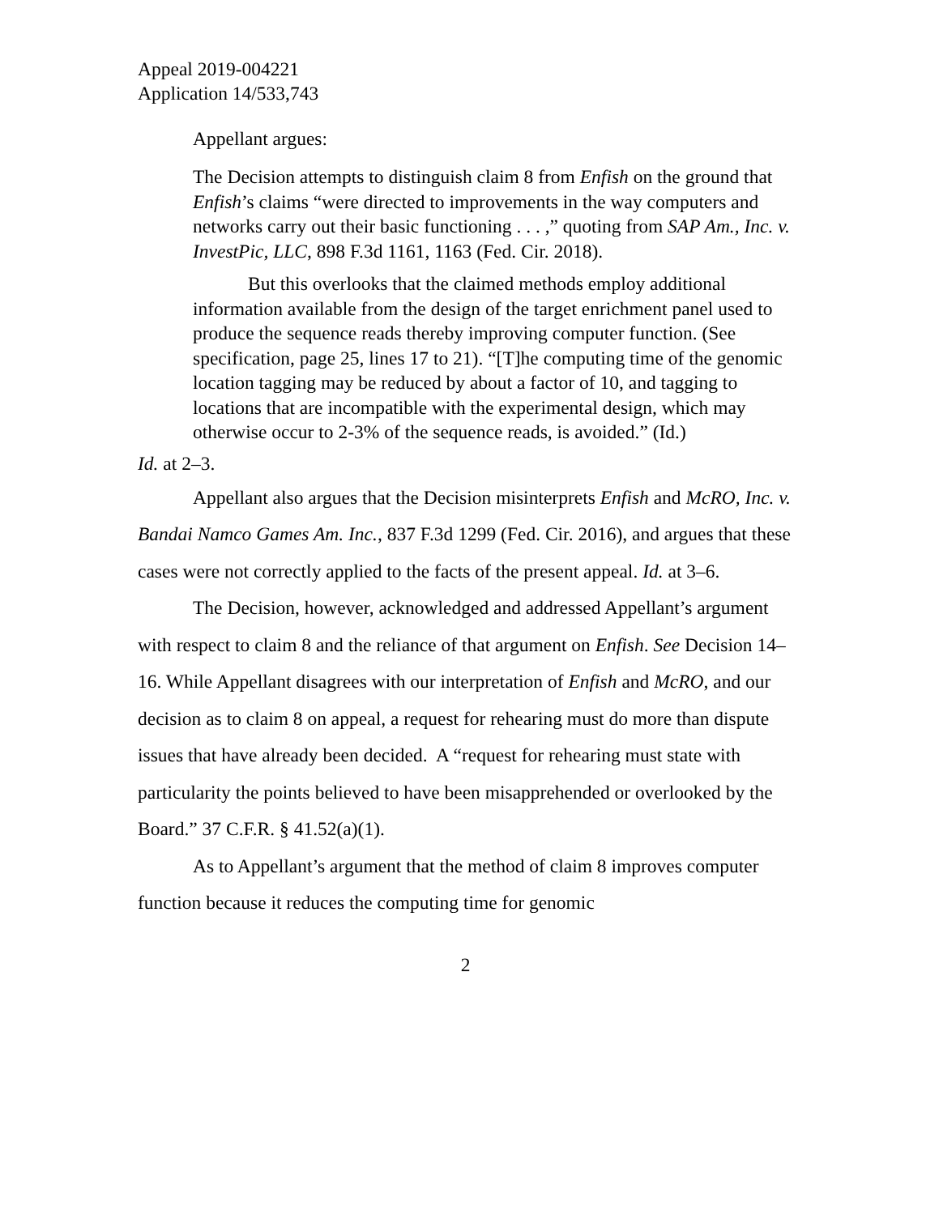Appeal 2019-004221
Application 14/533,743
Appellant argues:
The Decision attempts to distinguish claim 8 from Enfish on the ground that Enfish’s claims “were directed to improvements in the way computers and networks carry out their basic functioning . . . ,” quoting from SAP Am., Inc. v. InvestPic, LLC, 898 F.3d 1161, 1163 (Fed. Cir. 2018).
But this overlooks that the claimed methods employ additional information available from the design of the target enrichment panel used to produce the sequence reads thereby improving computer function. (See specification, page 25, lines 17 to 21). “[T]he computing time of the genomic location tagging may be reduced by about a factor of 10, and tagging to locations that are incompatible with the experimental design, which may otherwise occur to 2-3% of the sequence reads, is avoided.” (Id.)
Id. at 2–3.
Appellant also argues that the Decision misinterprets Enfish and McRO, Inc. v. Bandai Namco Games Am. Inc., 837 F.3d 1299 (Fed. Cir. 2016), and argues that these cases were not correctly applied to the facts of the present appeal. Id. at 3–6.
The Decision, however, acknowledged and addressed Appellant’s argument with respect to claim 8 and the reliance of that argument on Enfish. See Decision 14–16. While Appellant disagrees with our interpretation of Enfish and McRO, and our decision as to claim 8 on appeal, a request for rehearing must do more than dispute issues that have already been decided. A “request for rehearing must state with particularity the points believed to have been misapprehended or overlooked by the Board.” 37 C.F.R. § 41.52(a)(1).
As to Appellant’s argument that the method of claim 8 improves computer function because it reduces the computing time for genomic
2